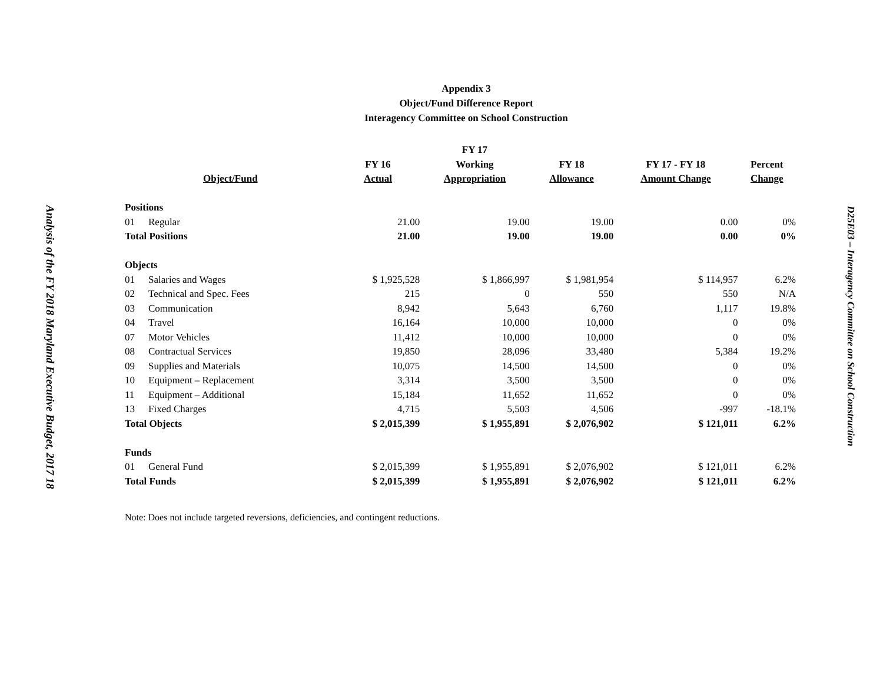Analysis of the FY 2018 Maryland Executive Budget, 2017 18
Appendix 3
Object/Fund Difference Report
Interagency Committee on School Construction
| | | | FY 17 | | | |
| --- | --- | --- | --- | --- | --- | --- |
| | | FY 16 | Working | FY 18 | FY 17 - FY 18 | Percent |
| Object/Fund | | Actual | Appropriation | Allowance | Amount Change | Change |
| Positions | | | | | | |
| 01 | Regular | 21.00 | 19.00 | 19.00 | 0.00 | 0% |
| Total Positions | | 21.00 | 19.00 | 19.00 | 0.00 | 0% |
| Objects | | | | | | |
| 01 | Salaries and Wages | $ 1,925,528 | $ 1,866,997 | $ 1,981,954 | $ 114,957 | 6.2% |
| 02 | Technical and Spec. Fees | 215 | 0 | 550 | 550 | N/A |
| 03 | Communication | 8,942 | 5,643 | 6,760 | 1,117 | 19.8% |
| 04 | Travel | 16,164 | 10,000 | 10,000 | 0 | 0% |
| 07 | Motor Vehicles | 11,412 | 10,000 | 10,000 | 0 | 0% |
| 08 | Contractual Services | 19,850 | 28,096 | 33,480 | 5,384 | 19.2% |
| 09 | Supplies and Materials | 10,075 | 14,500 | 14,500 | 0 | 0% |
| 10 | Equipment – Replacement | 3,314 | 3,500 | 3,500 | 0 | 0% |
| 11 | Equipment – Additional | 15,184 | 11,652 | 11,652 | 0 | 0% |
| 13 | Fixed Charges | 4,715 | 5,503 | 4,506 | -997 | -18.1% |
| Total Objects | | $ 2,015,399 | $ 1,955,891 | $ 2,076,902 | $ 121,011 | 6.2% |
| Funds | | | | | | |
| 01 | General Fund | $ 2,015,399 | $ 1,955,891 | $ 2,076,902 | $ 121,011 | 6.2% |
| Total Funds | | $ 2,015,399 | $ 1,955,891 | $ 2,076,902 | $ 121,011 | 6.2% |
Note: Does not include targeted reversions, deficiencies, and contingent reductions.
D25E03 – Interagency Committee on School Construction